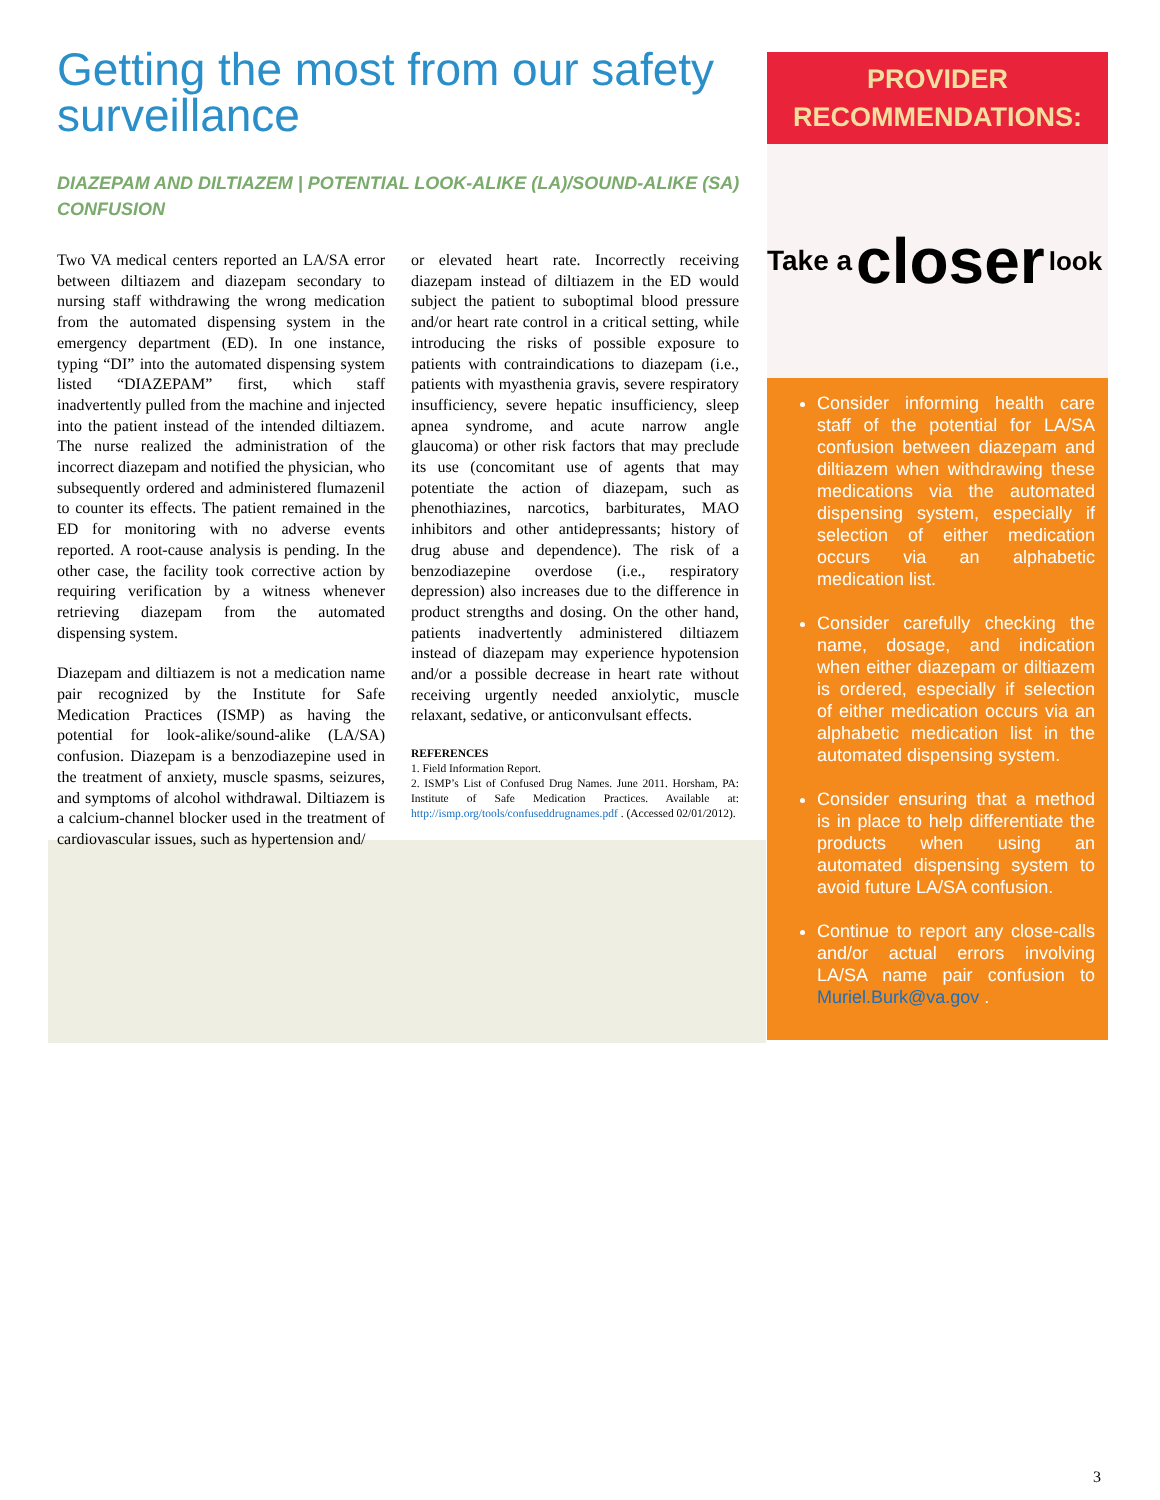Getting the most from our safety surveillance
DIAZEPAM AND DILTIAZEM | POTENTIAL LOOK-ALIKE (LA)/SOUND-ALIKE (SA) CONFUSION
Two VA medical centers reported an LA/SA error between diltiazem and diazepam secondary to nursing staff withdrawing the wrong medication from the automated dispensing system in the emergency department (ED). In one instance, typing “DI” into the automated dispensing system listed “DIAZEPAM” first, which staff inadvertently pulled from the machine and injected into the patient instead of the intended diltiazem. The nurse realized the administration of the incorrect diazepam and notified the physician, who subsequently ordered and administered flumazenil to counter its effects. The patient remained in the ED for monitoring with no adverse events reported. A root-cause analysis is pending. In the other case, the facility took corrective action by requiring verification by a witness whenever retrieving diazepam from the automated dispensing system.
Diazepam and diltiazem is not a medication name pair recognized by the Institute for Safe Medication Practices (ISMP) as having the potential for look-alike/sound-alike (LA/SA) confusion. Diazepam is a benzodiazepine used in the treatment of anxiety, muscle spasms, seizures, and symptoms of alcohol withdrawal. Diltiazem is a calcium-channel blocker used in the treatment of cardiovascular issues, such as hypertension and/
or elevated heart rate. Incorrectly receiving diazepam instead of diltiazem in the ED would subject the patient to suboptimal blood pressure and/or heart rate control in a critical setting, while introducing the risks of possible exposure to patients with contraindications to diazepam (i.e., patients with myasthenia gravis, severe respiratory insufficiency, severe hepatic insufficiency, sleep apnea syndrome, and acute narrow angle glaucoma) or other risk factors that may preclude its use (concomitant use of agents that may potentiate the action of diazepam, such as phenothiazines, narcotics, barbiturates, MAO inhibitors and other antidepressants; history of drug abuse and dependence). The risk of a benzodiazepine overdose (i.e., respiratory depression) also increases due to the difference in product strengths and dosing. On the other hand, patients inadvertently administered diltiazem instead of diazepam may experience hypotension and/or a possible decrease in heart rate without receiving urgently needed anxiolytic, muscle relaxant, sedative, or anticonvulsant effects.
REFERENCES
1. Field Information Report.
2. ISMP’s List of Confused Drug Names. June 2011. Horsham, PA: Institute of Safe Medication Practices. Available at: http://ismp.org/tools/confuseddrugnames.pdf . (Accessed 02/01/2012).
PROVIDER
RECOMMENDATIONS:
Take a closer look
Consider informing health care staff of the potential for LA/SA confusion between diazepam and diltiazem when withdrawing these medications via the automated dispensing system, especially if selection of either medication occurs via an alphabetic medication list.
Consider carefully checking the name, dosage, and indication when either diazepam or diltiazem is ordered, especially if selection of either medication occurs via an alphabetic medication list in the automated dispensing system.
Consider ensuring that a method is in place to help differentiate the products when using an automated dispensing system to avoid future LA/SA confusion.
Continue to report any close-calls and/or actual errors involving LA/SA name pair confusion to Muriel.Burk@va.gov .
3